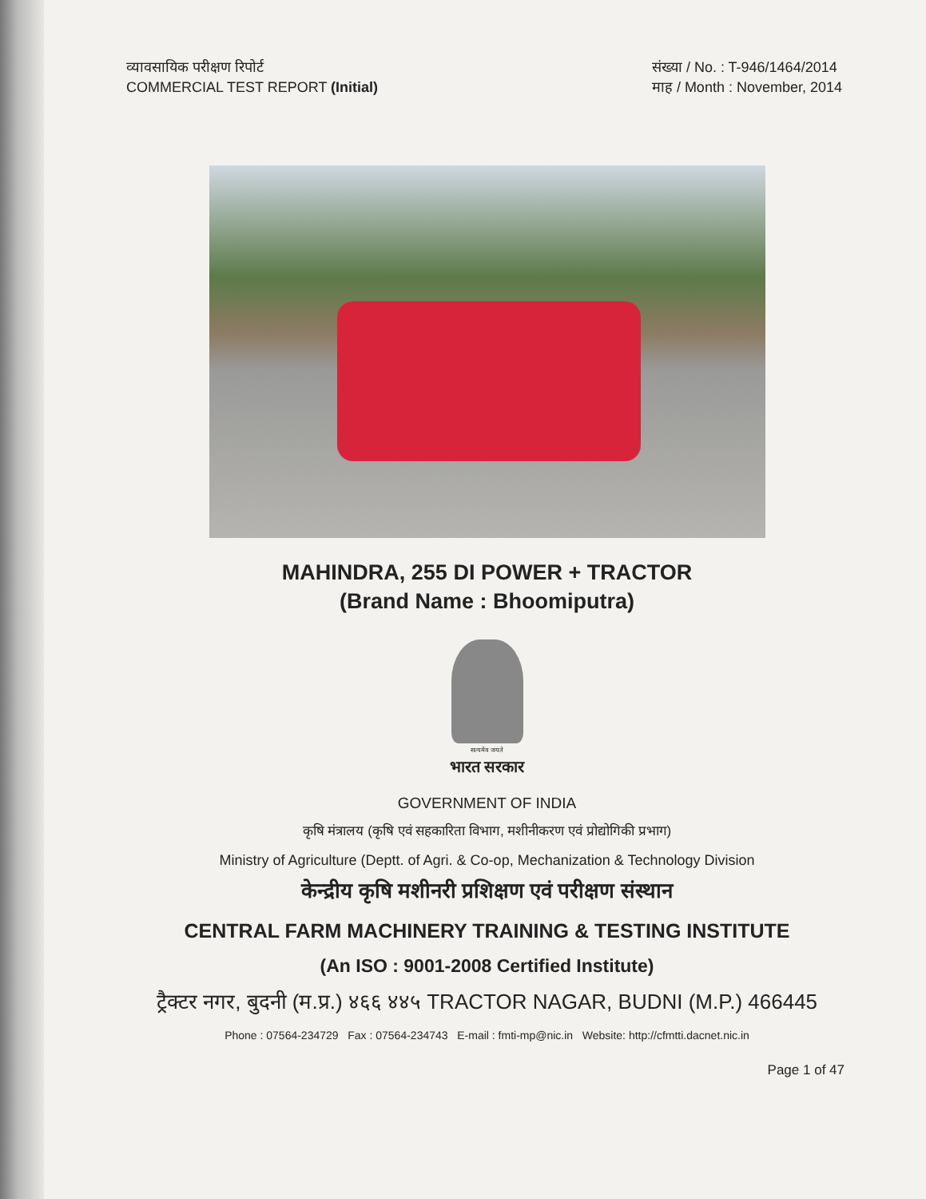व्यावसायिक परीक्षण रिपोर्ट
COMMERCIAL TEST REPORT (Initial)
संख्या / No. : T-946/1464/2014
माह / Month : November, 2014
MAHINDRA, 255 DI POWER + TRACTOR
(Brand Name : Bhoomiputra)
सत्यमेव जयते
भारत सरकार
GOVERNMENT OF INDIA
कृषि मंत्रालय (कृषि एवं सहकारिता विभाग, मशीनीकरण एवं प्रोद्योगिकी प्रभाग)
Ministry of Agriculture (Deptt. of Agri. & Co-op, Mechanization & Technology Division
केन्द्रीय कृषि मशीनरी प्रशिक्षण एवं परीक्षण संस्थान
CENTRAL FARM MACHINERY TRAINING & TESTING INSTITUTE
(An ISO : 9001-2008 Certified Institute)
ट्रैक्टर नगर, बुदनी (म.प्र.) ४६६ ४४५ TRACTOR NAGAR, BUDNI (M.P.) 466445
Phone : 07564-234729 Fax : 07564-234743 E-mail : fmti-mp@nic.in Website: http://cfmtti.dacnet.nic.in
Page 1 of 47